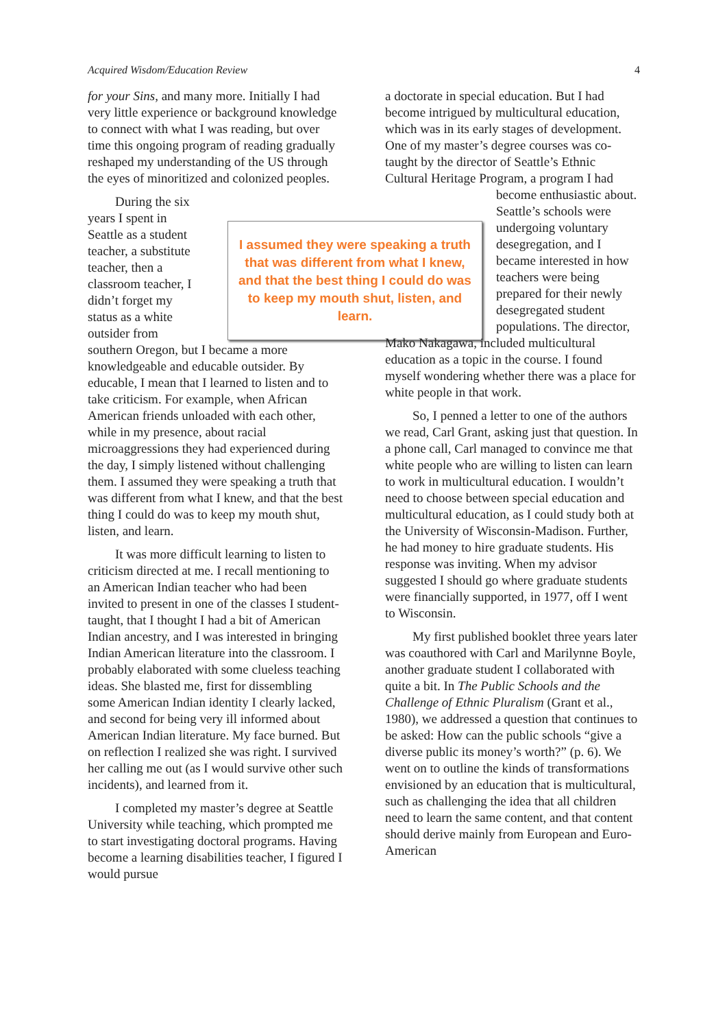Acquired Wisdom/Education Review 4
for your Sins, and many more. Initially I had very little experience or background knowledge to connect with what I was reading, but over time this ongoing program of reading gradually reshaped my understanding of the US through the eyes of minoritized and colonized peoples.
During the six years I spent in Seattle as a student teacher, a substitute teacher, then a classroom teacher, I didn’t forget my status as a white outsider from southern Oregon, but I became a more knowledgeable and educable outsider. By educable, I mean that I learned to listen and to take criticism. For example, when African American friends unloaded with each other, while in my presence, about racial microaggressions they had experienced during the day, I simply listened without challenging them. I assumed they were speaking a truth that was different from what I knew, and that the best thing I could do was to keep my mouth shut, listen, and learn.
It was more difficult learning to listen to criticism directed at me. I recall mentioning to an American Indian teacher who had been invited to present in one of the classes I student-taught, that I thought I had a bit of American Indian ancestry, and I was interested in bringing Indian American literature into the classroom. I probably elaborated with some clueless teaching ideas. She blasted me, first for dissembling some American Indian identity I clearly lacked, and second for being very ill informed about American Indian literature. My face burned. But on reflection I realized she was right. I survived her calling me out (as I would survive other such incidents), and learned from it.
I completed my master’s degree at Seattle University while teaching, which prompted me to start investigating doctoral programs. Having become a learning disabilities teacher, I figured I would pursue
I assumed they were speaking a truth that was different from what I knew, and that the best thing I could do was to keep my mouth shut, listen, and learn.
a doctorate in special education. But I had become intrigued by multicultural education, which was in its early stages of development. One of my master’s degree courses was co-taught by the director of Seattle’s Ethnic Cultural Heritage Program, a program I had become enthusiastic about. Seattle’s schools were undergoing voluntary desegregation, and I became interested in how teachers were being prepared for their newly desegregated student populations. The director, Mako Nakagawa, included multicultural education as a topic in the course. I found myself wondering whether there was a place for white people in that work.
So, I penned a letter to one of the authors we read, Carl Grant, asking just that question. In a phone call, Carl managed to convince me that white people who are willing to listen can learn to work in multicultural education. I wouldn’t need to choose between special education and multicultural education, as I could study both at the University of Wisconsin-Madison. Further, he had money to hire graduate students. His response was inviting. When my advisor suggested I should go where graduate students were financially supported, in 1977, off I went to Wisconsin.
My first published booklet three years later was coauthored with Carl and Marilynne Boyle, another graduate student I collaborated with quite a bit. In The Public Schools and the Challenge of Ethnic Pluralism (Grant et al., 1980), we addressed a question that continues to be asked: How can the public schools “give a diverse public its money’s worth?” (p. 6). We went on to outline the kinds of transformations envisioned by an education that is multicultural, such as challenging the idea that all children need to learn the same content, and that content should derive mainly from European and Euro-American